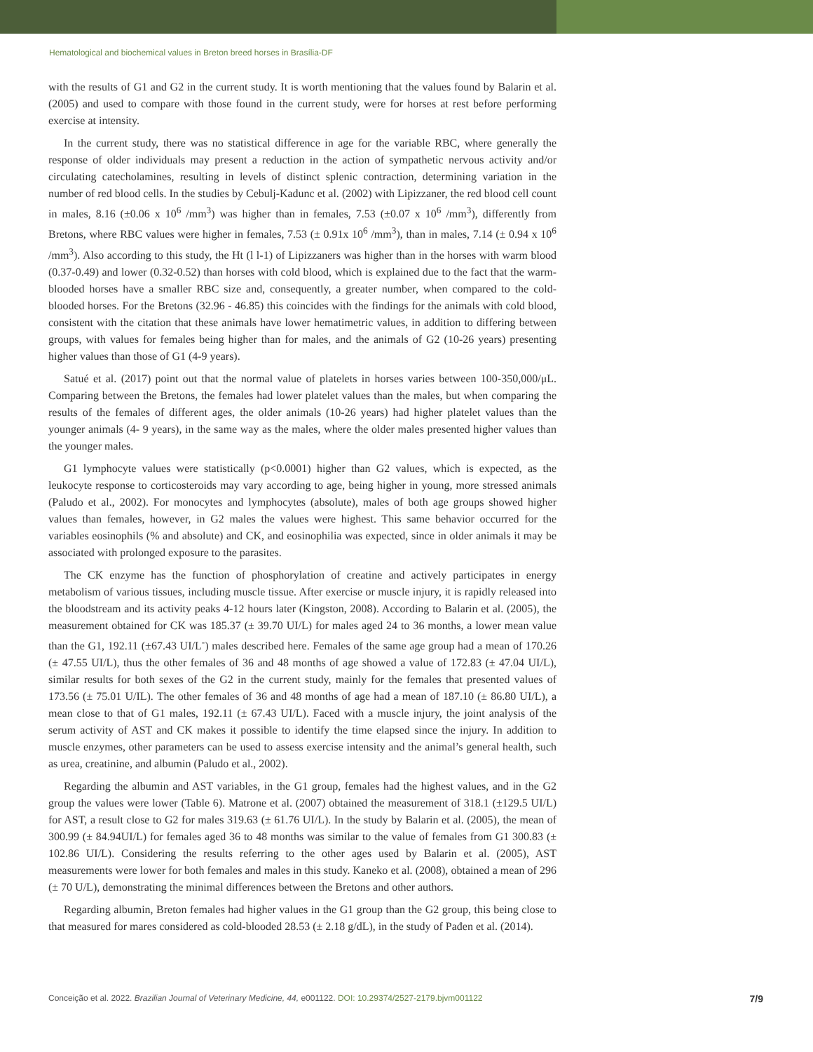Hematological and biochemical values in Breton breed horses in Brasília-DF
with the results of G1 and G2 in the current study. It is worth mentioning that the values found by Balarin et al. (2005) and used to compare with those found in the current study, were for horses at rest before performing exercise at intensity.
In the current study, there was no statistical difference in age for the variable RBC, where generally the response of older individuals may present a reduction in the action of sympathetic nervous activity and/or circulating catecholamines, resulting in levels of distinct splenic contraction, determining variation in the number of red blood cells. In the studies by Cebulj-Kadunc et al. (2002) with Lipizzaner, the red blood cell count in males, 8.16 (±0.06 x 10<sup>6</sup> /mm<sup>3</sup>) was higher than in females, 7.53 (±0.07 x 10<sup>6</sup> /mm<sup>3</sup>), differently from Bretons, where RBC values were higher in females, 7.53 (± 0.91x 10<sup>6</sup> /mm<sup>3</sup>), than in males, 7.14 (± 0.94 x 10<sup>6</sup> /mm<sup>3</sup>). Also according to this study, the Ht (l l-1) of Lipizzaners was higher than in the horses with warm blood (0.37-0.49) and lower (0.32-0.52) than horses with cold blood, which is explained due to the fact that the warm-blooded horses have a smaller RBC size and, consequently, a greater number, when compared to the cold-blooded horses. For the Bretons (32.96 - 46.85) this coincides with the findings for the animals with cold blood, consistent with the citation that these animals have lower hematimetric values, in addition to differing between groups, with values for females being higher than for males, and the animals of G2 (10-26 years) presenting higher values than those of G1 (4-9 years).
Satué et al. (2017) point out that the normal value of platelets in horses varies between 100-350,000/μL. Comparing between the Bretons, the females had lower platelet values than the males, but when comparing the results of the females of different ages, the older animals (10-26 years) had higher platelet values than the younger animals (4- 9 years), in the same way as the males, where the older males presented higher values than the younger males.
G1 lymphocyte values were statistically (p<0.0001) higher than G2 values, which is expected, as the leukocyte response to corticosteroids may vary according to age, being higher in young, more stressed animals (Paludo et al., 2002). For monocytes and lymphocytes (absolute), males of both age groups showed higher values than females, however, in G2 males the values were highest. This same behavior occurred for the variables eosinophils (% and absolute) and CK, and eosinophilia was expected, since in older animals it may be associated with prolonged exposure to the parasites.
The CK enzyme has the function of phosphorylation of creatine and actively participates in energy metabolism of various tissues, including muscle tissue. After exercise or muscle injury, it is rapidly released into the bloodstream and its activity peaks 4-12 hours later (Kingston, 2008). According to Balarin et al. (2005), the measurement obtained for CK was 185.37 (± 39.70 UI/L) for males aged 24 to 36 months, a lower mean value than the G1, 192.11 (±67.43 UI/L<sup>-</sup>) males described here. Females of the same age group had a mean of 170.26 (± 47.55 UI/L), thus the other females of 36 and 48 months of age showed a value of 172.83 (± 47.04 UI/L), similar results for both sexes of the G2 in the current study, mainly for the females that presented values of 173.56 (± 75.01 U/IL). The other females of 36 and 48 months of age had a mean of 187.10 (± 86.80 UI/L), a mean close to that of G1 males, 192.11 (± 67.43 UI/L). Faced with a muscle injury, the joint analysis of the serum activity of AST and CK makes it possible to identify the time elapsed since the injury. In addition to muscle enzymes, other parameters can be used to assess exercise intensity and the animal’s general health, such as urea, creatinine, and albumin (Paludo et al., 2002).
Regarding the albumin and AST variables, in the G1 group, females had the highest values, and in the G2 group the values were lower (Table 6). Matrone et al. (2007) obtained the measurement of 318.1 (±129.5 UI/L) for AST, a result close to G2 for males 319.63 (± 61.76 UI/L). In the study by Balarin et al. (2005), the mean of 300.99 (± 84.94UI/L) for females aged 36 to 48 months was similar to the value of females from G1 300.83 (± 102.86 UI/L). Considering the results referring to the other ages used by Balarin et al. (2005), AST measurements were lower for both females and males in this study. Kaneko et al. (2008), obtained a mean of 296 (± 70 U/L), demonstrating the minimal differences between the Bretons and other authors.
Regarding albumin, Breton females had higher values in the G1 group than the G2 group, this being close to that measured for mares considered as cold-blooded 28.53 (± 2.18 g/dL), in the study of Pađen et al. (2014).
Conceição et al. 2022. Brazilian Journal of Veterinary Medicine, 44, e001122. DOI: 10.29374/2527-2179.bjvm001122 7/9